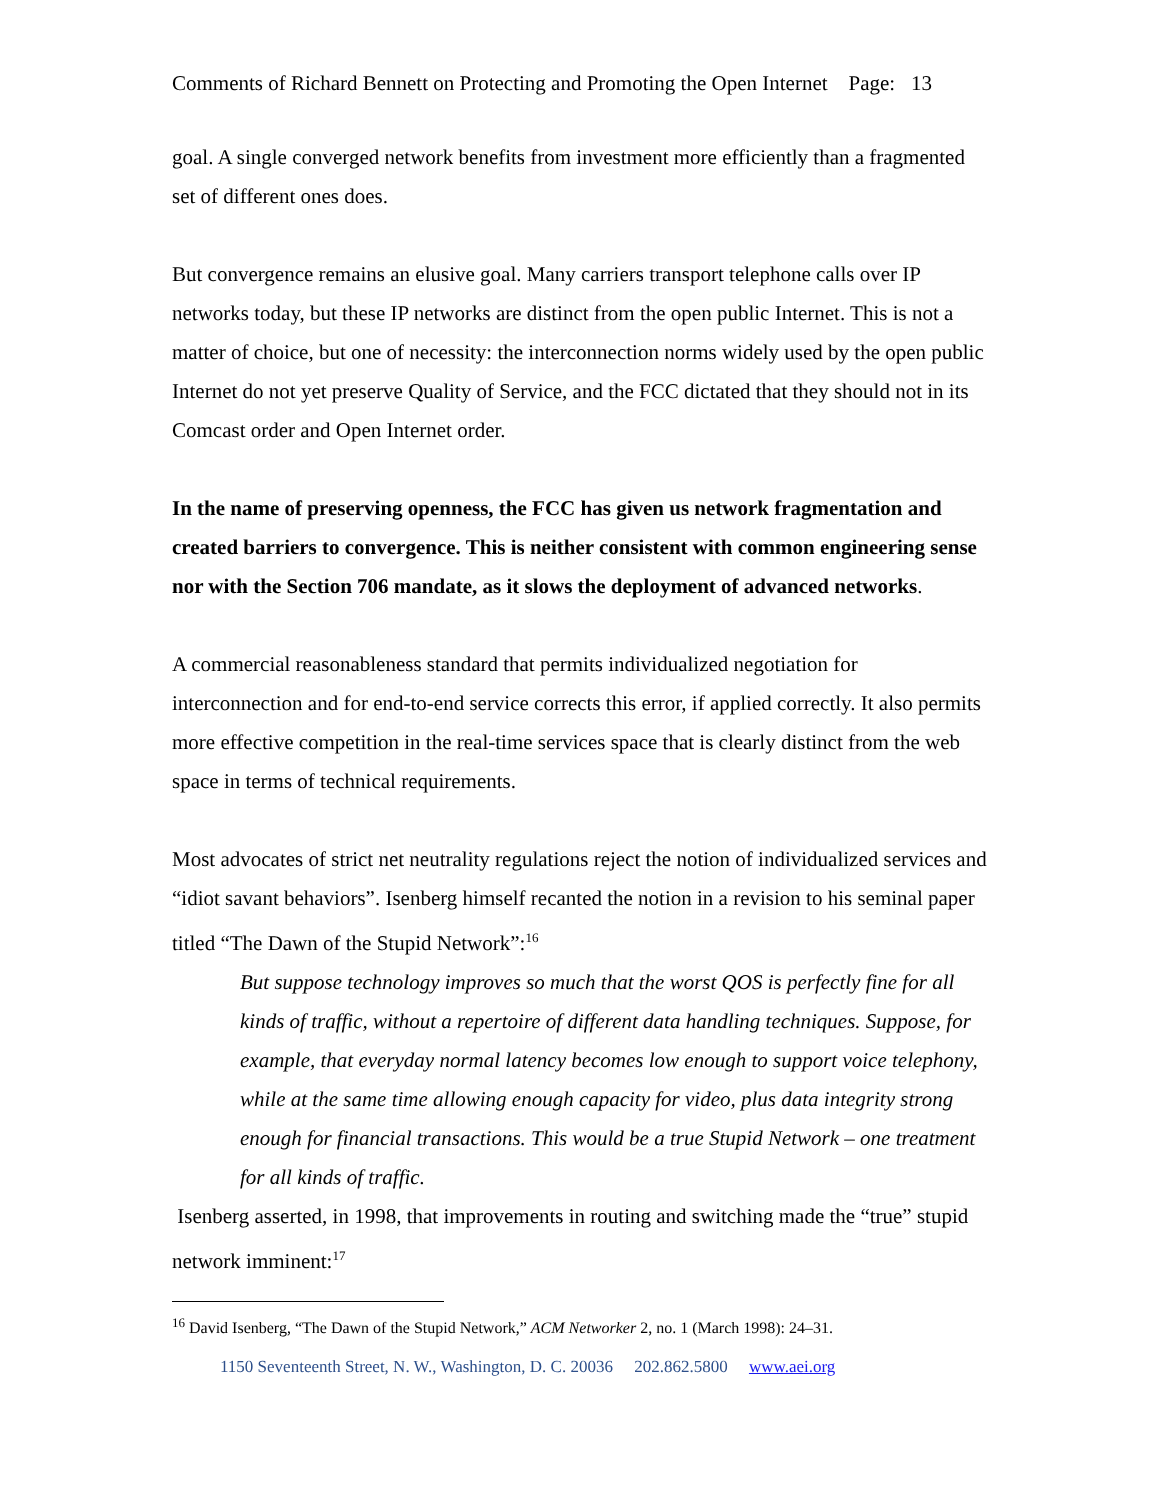Comments of Richard Bennett on Protecting and Promoting the Open Internet Page: 13
goal. A single converged network benefits from investment more efficiently than a fragmented set of different ones does.
But convergence remains an elusive goal. Many carriers transport telephone calls over IP networks today, but these IP networks are distinct from the open public Internet. This is not a matter of choice, but one of necessity: the interconnection norms widely used by the open public Internet do not yet preserve Quality of Service, and the FCC dictated that they should not in its Comcast order and Open Internet order.
In the name of preserving openness, the FCC has given us network fragmentation and created barriers to convergence. This is neither consistent with common engineering sense nor with the Section 706 mandate, as it slows the deployment of advanced networks.
A commercial reasonableness standard that permits individualized negotiation for interconnection and for end-to-end service corrects this error, if applied correctly. It also permits more effective competition in the real-time services space that is clearly distinct from the web space in terms of technical requirements.
Most advocates of strict net neutrality regulations reject the notion of individualized services and “idiot savant behaviors”. Isenberg himself recanted the notion in a revision to his seminal paper titled “The Dawn of the Stupid Network”:<sup>16</sup>
But suppose technology improves so much that the worst QOS is perfectly fine for all kinds of traffic, without a repertoire of different data handling techniques. Suppose, for example, that everyday normal latency becomes low enough to support voice telephony, while at the same time allowing enough capacity for video, plus data integrity strong enough for financial transactions. This would be a true Stupid Network – one treatment for all kinds of traffic.
Isenberg asserted, in 1998, that improvements in routing and switching made the “true” stupid network imminent:<sup>17</sup>
<sup>16</sup> David Isenberg, “The Dawn of the Stupid Network,” ACM Networker 2, no. 1 (March 1998): 24–31.
1150 Seventeenth Street, N. W., Washington, D. C. 20036 202.862.5800 www.aei.org